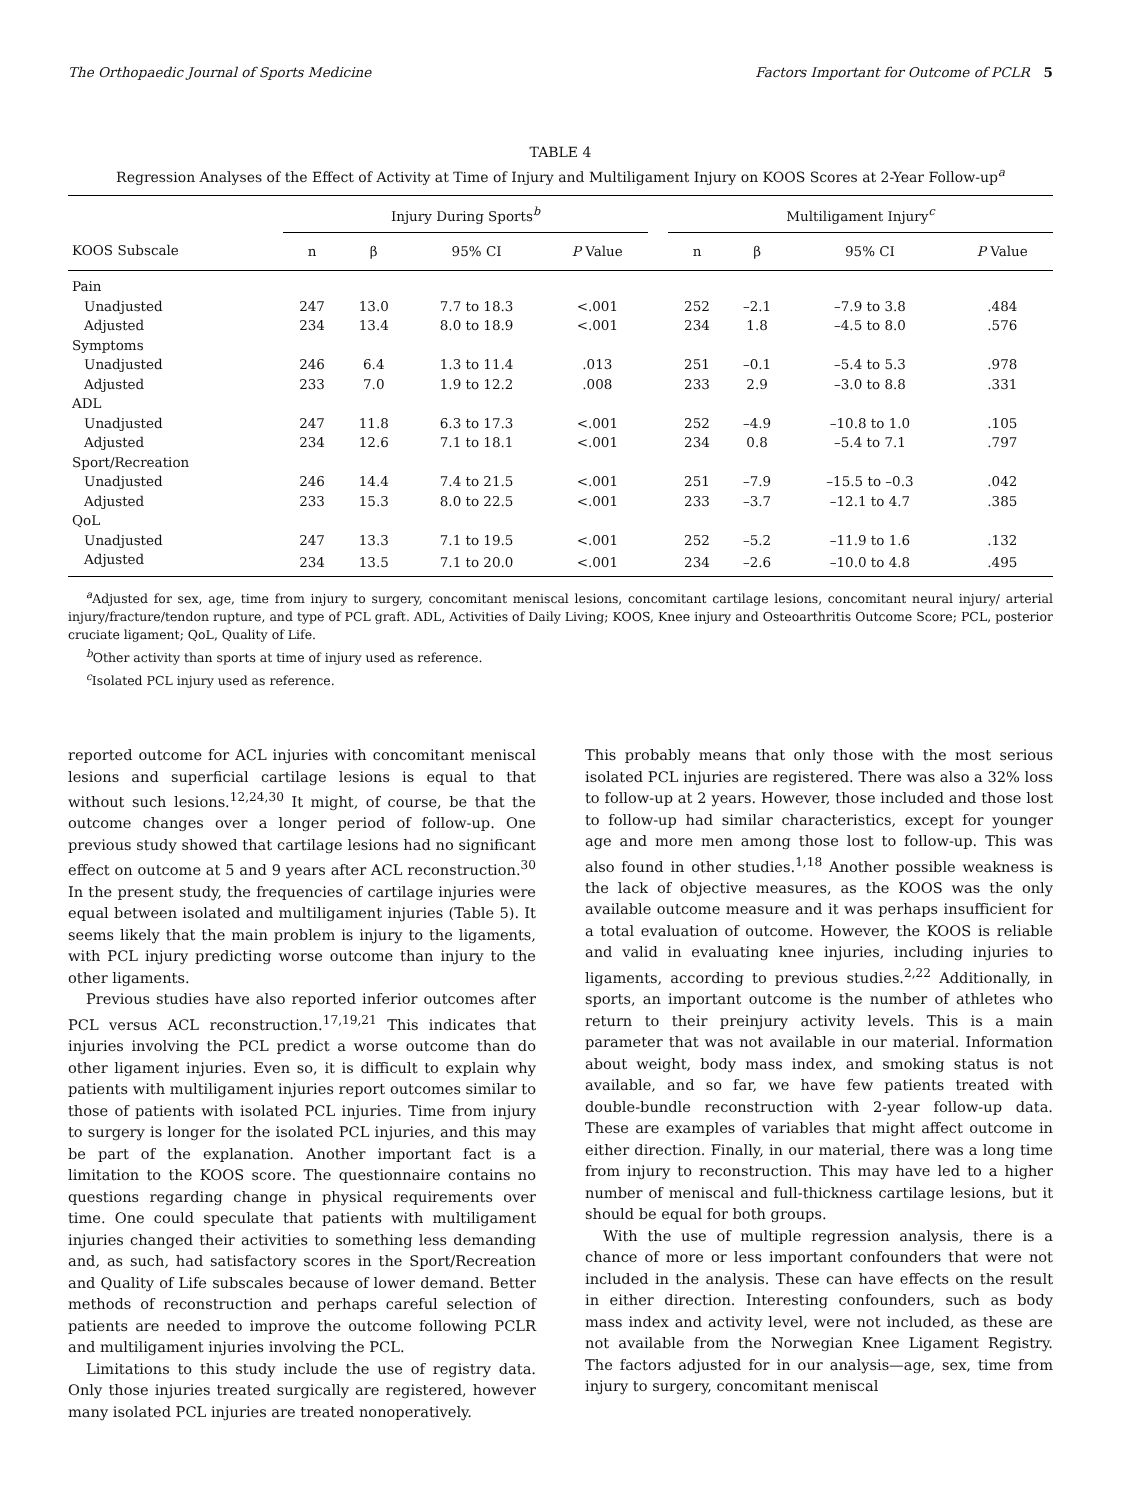The Orthopaedic Journal of Sports Medicine Factors Important for Outcome of PCLR 5
TABLE 4
Regression Analyses of the Effect of Activity at Time of Injury and Multiligament Injury on KOOS Scores at 2-Year Follow-up<sup>a</sup>
| | Injury During Sports<sup>b</sup> | | | | | Multiligament Injury<sup>c</sup> | | | |
| --- | --- | --- | --- | --- | --- | --- | --- | --- | --- |
| KOOS Subscale | n | β | 95% CI | P Value | | n | β | 95% CI | P Value |
| Pain | | | | | | | | | |
| Unadjusted | 247 | 13.0 | 7.7 to 18.3 | <.001 | | 252 | –2.1 | –7.9 to 3.8 | .484 |
| Adjusted | 234 | 13.4 | 8.0 to 18.9 | <.001 | | 234 | 1.8 | –4.5 to 8.0 | .576 |
| Symptoms | | | | | | | | | |
| Unadjusted | 246 | 6.4 | 1.3 to 11.4 | .013 | | 251 | –0.1 | –5.4 to 5.3 | .978 |
| Adjusted | 233 | 7.0 | 1.9 to 12.2 | .008 | | 233 | 2.9 | –3.0 to 8.8 | .331 |
| ADL | | | | | | | | | |
| Unadjusted | 247 | 11.8 | 6.3 to 17.3 | <.001 | | 252 | –4.9 | –10.8 to 1.0 | .105 |
| Adjusted | 234 | 12.6 | 7.1 to 18.1 | <.001 | | 234 | 0.8 | –5.4 to 7.1 | .797 |
| Sport/Recreation | | | | | | | | | |
| Unadjusted | 246 | 14.4 | 7.4 to 21.5 | <.001 | | 251 | –7.9 | –15.5 to –0.3 | .042 |
| Adjusted | 233 | 15.3 | 8.0 to 22.5 | <.001 | | 233 | –3.7 | –12.1 to 4.7 | .385 |
| QoL | | | | | | | | | |
| Unadjusted | 247 | 13.3 | 7.1 to 19.5 | <.001 | | 252 | –5.2 | –11.9 to 1.6 | .132 |
| Adjusted | 234 | 13.5 | 7.1 to 20.0 | <.001 | | 234 | –2.6 | –10.0 to 4.8 | .495 |
<sup>a</sup> Adjusted for sex, age, time from injury to surgery, concomitant meniscal lesions, concomitant cartilage lesions, concomitant neural injury/ arterial injury/fracture/tendon rupture, and type of PCL graft. ADL, Activities of Daily Living; KOOS, Knee injury and Osteoarthritis Outcome Score; PCL, posterior cruciate ligament; QoL, Quality of Life.
<sup>b</sup> Other activity than sports at time of injury used as reference.
<sup>c</sup> Isolated PCL injury used as reference.
reported outcome for ACL injuries with concomitant meniscal lesions and superficial cartilage lesions is equal to that without such lesions.<sup>12,24,30</sup> It might, of course, be that the outcome changes over a longer period of follow-up. One previous study showed that cartilage lesions had no significant effect on outcome at 5 and 9 years after ACL reconstruction.<sup>30</sup> In the present study, the frequencies of cartilage injuries were equal between isolated and multiligament injuries (Table 5). It seems likely that the main problem is injury to the ligaments, with PCL injury predicting worse outcome than injury to the other ligaments.
Previous studies have also reported inferior outcomes after PCL versus ACL reconstruction.<sup>17,19,21</sup> This indicates that injuries involving the PCL predict a worse outcome than do other ligament injuries. Even so, it is difficult to explain why patients with multiligament injuries report outcomes similar to those of patients with isolated PCL injuries. Time from injury to surgery is longer for the isolated PCL injuries, and this may be part of the explanation. Another important fact is a limitation to the KOOS score. The questionnaire contains no questions regarding change in physical requirements over time. One could speculate that patients with multiligament injuries changed their activities to something less demanding and, as such, had satisfactory scores in the Sport/Recreation and Quality of Life subscales because of lower demand. Better methods of reconstruction and perhaps careful selection of patients are needed to improve the outcome following PCLR and multiligament injuries involving the PCL.
Limitations to this study include the use of registry data. Only those injuries treated surgically are registered, however many isolated PCL injuries are treated nonoperatively.
This probably means that only those with the most serious isolated PCL injuries are registered. There was also a 32% loss to follow-up at 2 years. However, those included and those lost to follow-up had similar characteristics, except for younger age and more men among those lost to follow-up. This was also found in other studies.<sup>1,18</sup> Another possible weakness is the lack of objective measures, as the KOOS was the only available outcome measure and it was perhaps insufficient for a total evaluation of outcome. However, the KOOS is reliable and valid in evaluating knee injuries, including injuries to ligaments, according to previous studies.<sup>2,22</sup> Additionally, in sports, an important outcome is the number of athletes who return to their preinjury activity levels. This is a main parameter that was not available in our material. Information about weight, body mass index, and smoking status is not available, and so far, we have few patients treated with double-bundle reconstruction with 2-year follow-up data. These are examples of variables that might affect outcome in either direction. Finally, in our material, there was a long time from injury to reconstruction. This may have led to a higher number of meniscal and full-thickness cartilage lesions, but it should be equal for both groups.
With the use of multiple regression analysis, there is a chance of more or less important confounders that were not included in the analysis. These can have effects on the result in either direction. Interesting confounders, such as body mass index and activity level, were not included, as these are not available from the Norwegian Knee Ligament Registry. The factors adjusted for in our analysis—age, sex, time from injury to surgery, concomitant meniscal